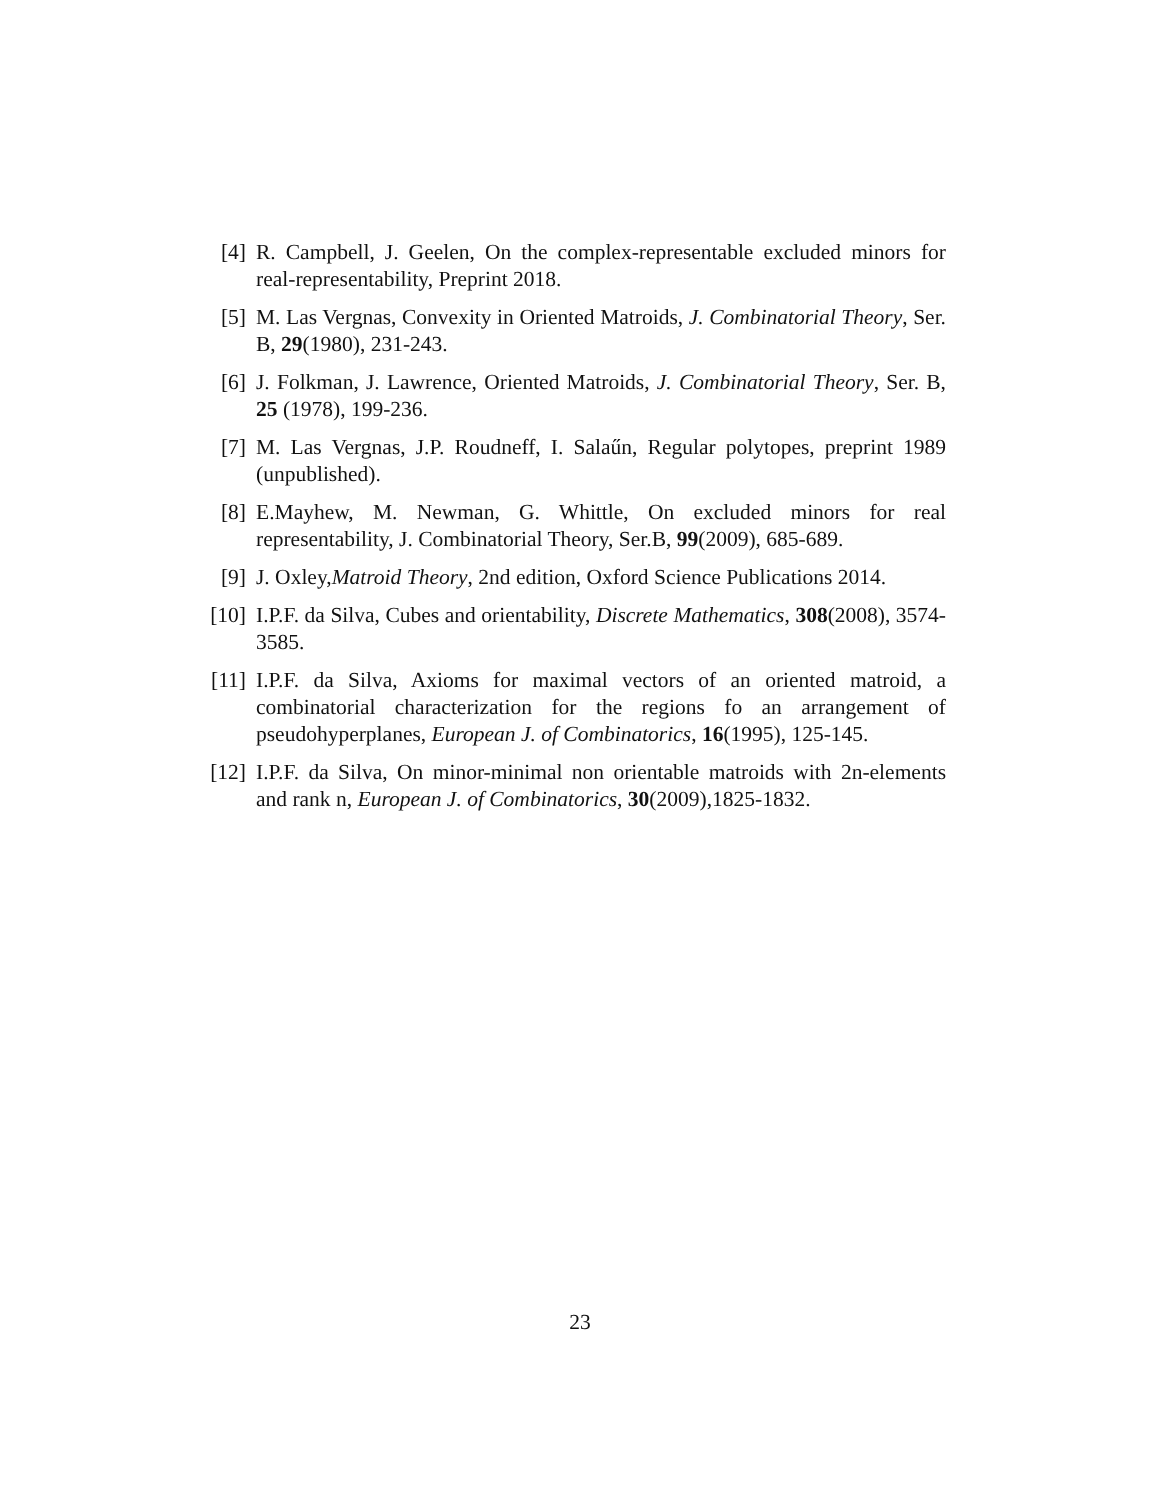[4] R. Campbell, J. Geelen, On the complex-representable excluded minors for real-representability, Preprint 2018.
[5] M. Las Vergnas, Convexity in Oriented Matroids, J. Combinatorial Theory, Ser. B, 29(1980), 231-243.
[6] J. Folkman, J. Lawrence, Oriented Matroids, J. Combinatorial Theory, Ser. B, 25 (1978), 199-236.
[7] M. Las Vergnas, J.P. Roudneff, I. Salaűn, Regular polytopes, preprint 1989 (unpublished).
[8] E.Mayhew, M. Newman, G. Whittle, On excluded minors for real representability, J. Combinatorial Theory, Ser.B, 99(2009), 685-689.
[9] J. Oxley,Matroid Theory, 2nd edition, Oxford Science Publications 2014.
[10] I.P.F. da Silva, Cubes and orientability, Discrete Mathematics, 308(2008), 3574-3585.
[11] I.P.F. da Silva, Axioms for maximal vectors of an oriented matroid, a combinatorial characterization for the regions fo an arrangement of pseudohyperplanes, European J. of Combinatorics, 16(1995), 125-145.
[12] I.P.F. da Silva, On minor-minimal non orientable matroids with 2n-elements and rank n, European J. of Combinatorics, 30(2009),1825-1832.
23